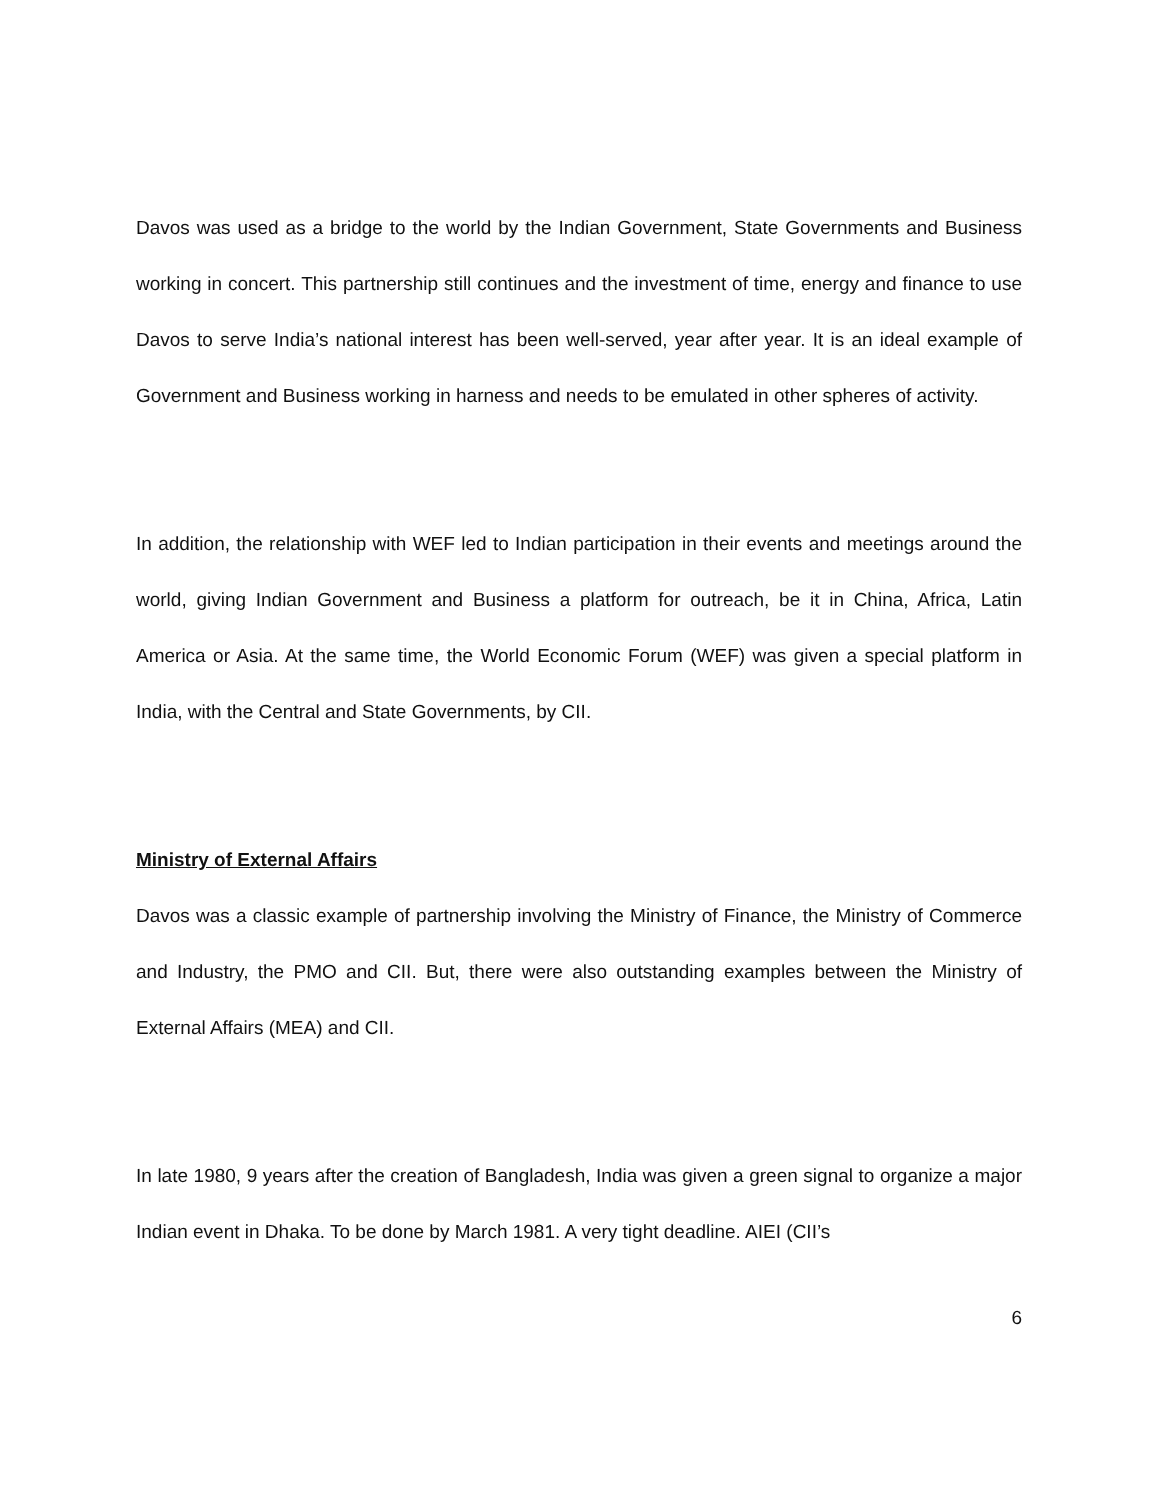Davos was used as a bridge to the world by the Indian Government, State Governments and Business working in concert. This partnership still continues and the investment of time, energy and finance to use Davos to serve India’s national interest has been well-served, year after year. It is an ideal example of Government and Business working in harness and needs to be emulated in other spheres of activity.
In addition, the relationship with WEF led to Indian participation in their events and meetings around the world, giving Indian Government and Business a platform for outreach, be it in China, Africa, Latin America or Asia. At the same time, the World Economic Forum (WEF) was given a special platform in India, with the Central and State Governments, by CII.
Ministry of External Affairs
Davos was a classic example of partnership involving the Ministry of Finance, the Ministry of Commerce and Industry, the PMO and CII. But, there were also outstanding examples between the Ministry of External Affairs (MEA) and CII.
In late 1980, 9 years after the creation of Bangladesh, India was given a green signal to organize a major Indian event in Dhaka. To be done by March 1981. A very tight deadline. AIEI (CII’s
6